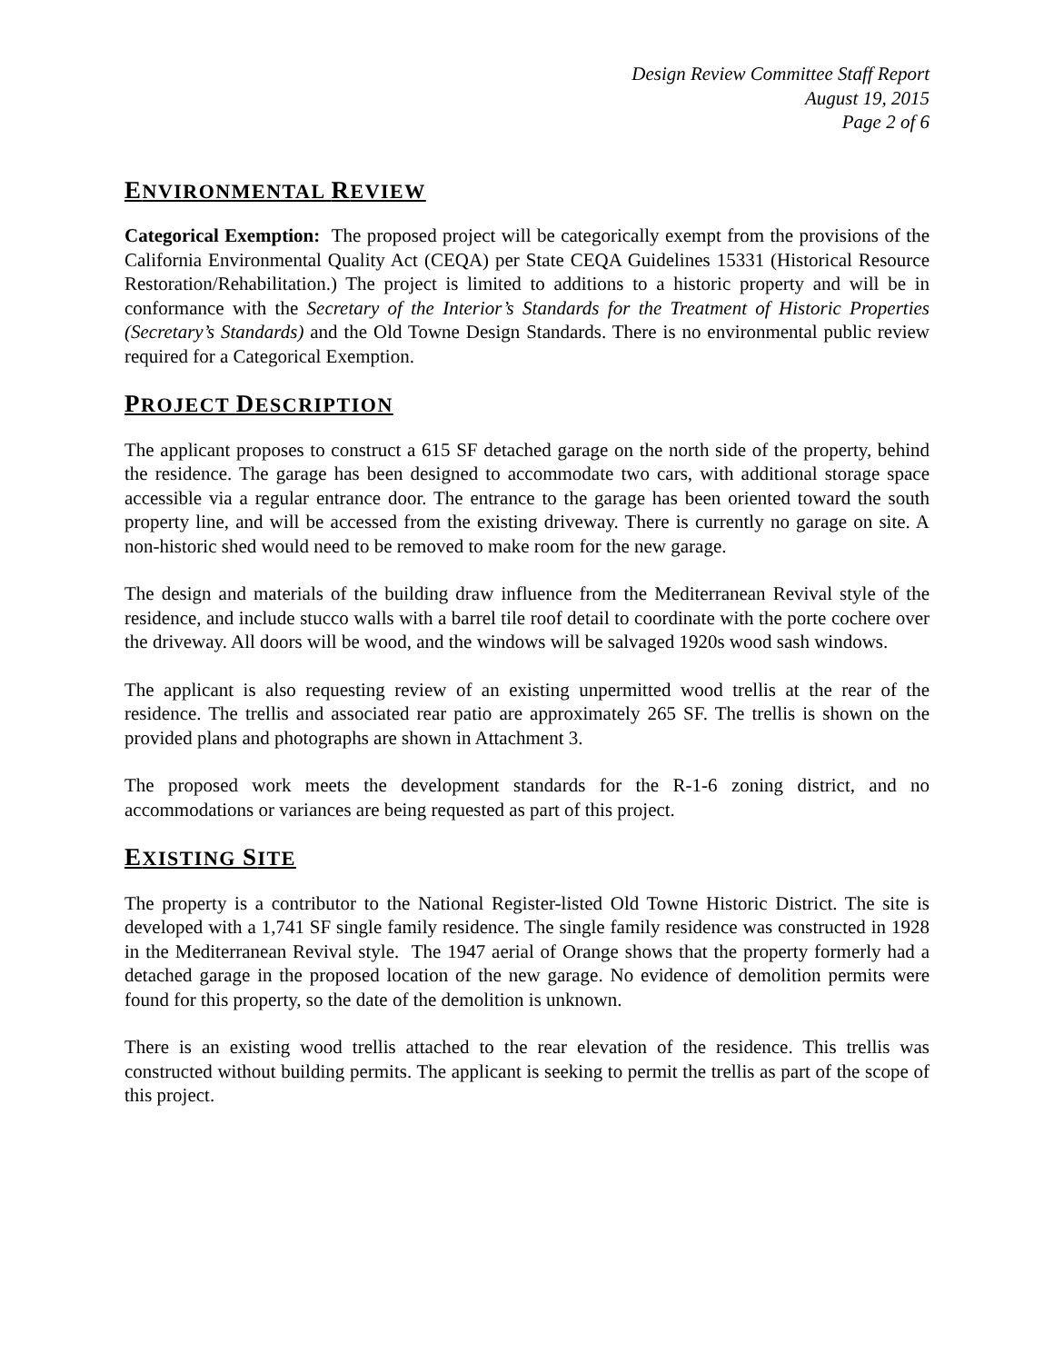Design Review Committee Staff Report
August 19, 2015
Page 2 of 6
ENVIRONMENTAL REVIEW
Categorical Exemption: The proposed project will be categorically exempt from the provisions of the California Environmental Quality Act (CEQA) per State CEQA Guidelines 15331 (Historical Resource Restoration/Rehabilitation.) The project is limited to additions to a historic property and will be in conformance with the Secretary of the Interior’s Standards for the Treatment of Historic Properties (Secretary’s Standards) and the Old Towne Design Standards. There is no environmental public review required for a Categorical Exemption.
PROJECT DESCRIPTION
The applicant proposes to construct a 615 SF detached garage on the north side of the property, behind the residence. The garage has been designed to accommodate two cars, with additional storage space accessible via a regular entrance door. The entrance to the garage has been oriented toward the south property line, and will be accessed from the existing driveway. There is currently no garage on site. A non-historic shed would need to be removed to make room for the new garage.
The design and materials of the building draw influence from the Mediterranean Revival style of the residence, and include stucco walls with a barrel tile roof detail to coordinate with the porte cochere over the driveway. All doors will be wood, and the windows will be salvaged 1920s wood sash windows.
The applicant is also requesting review of an existing unpermitted wood trellis at the rear of the residence. The trellis and associated rear patio are approximately 265 SF. The trellis is shown on the provided plans and photographs are shown in Attachment 3.
The proposed work meets the development standards for the R-1-6 zoning district, and no accommodations or variances are being requested as part of this project.
EXISTING SITE
The property is a contributor to the National Register-listed Old Towne Historic District. The site is developed with a 1,741 SF single family residence. The single family residence was constructed in 1928 in the Mediterranean Revival style. The 1947 aerial of Orange shows that the property formerly had a detached garage in the proposed location of the new garage. No evidence of demolition permits were found for this property, so the date of the demolition is unknown.
There is an existing wood trellis attached to the rear elevation of the residence. This trellis was constructed without building permits. The applicant is seeking to permit the trellis as part of the scope of this project.